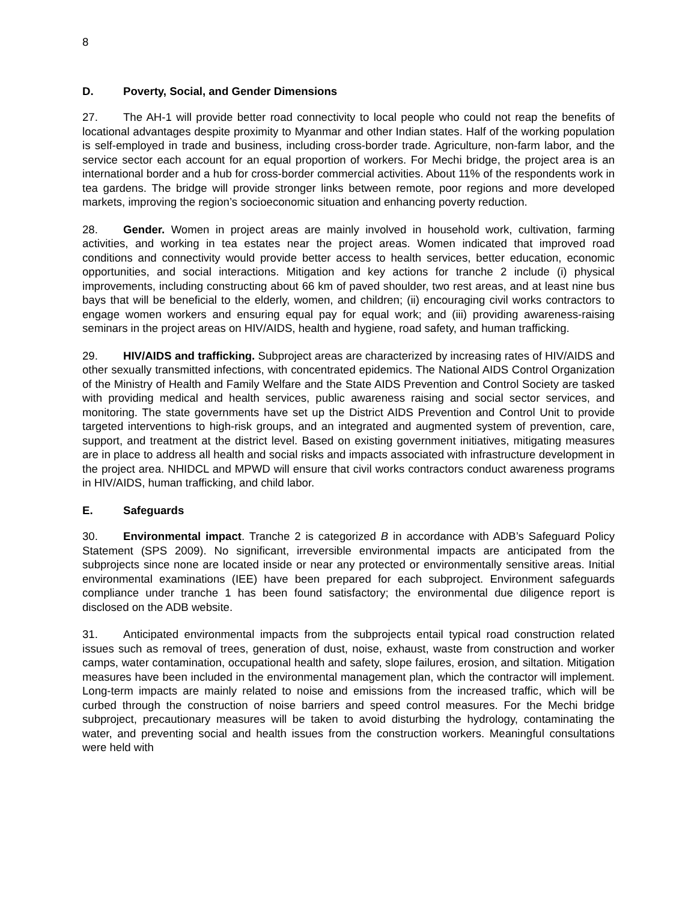8
D. Poverty, Social, and Gender Dimensions
27. The AH-1 will provide better road connectivity to local people who could not reap the benefits of locational advantages despite proximity to Myanmar and other Indian states. Half of the working population is self-employed in trade and business, including cross-border trade. Agriculture, non-farm labor, and the service sector each account for an equal proportion of workers. For Mechi bridge, the project area is an international border and a hub for cross-border commercial activities. About 11% of the respondents work in tea gardens. The bridge will provide stronger links between remote, poor regions and more developed markets, improving the region’s socioeconomic situation and enhancing poverty reduction.
28. Gender. Women in project areas are mainly involved in household work, cultivation, farming activities, and working in tea estates near the project areas. Women indicated that improved road conditions and connectivity would provide better access to health services, better education, economic opportunities, and social interactions. Mitigation and key actions for tranche 2 include (i) physical improvements, including constructing about 66 km of paved shoulder, two rest areas, and at least nine bus bays that will be beneficial to the elderly, women, and children; (ii) encouraging civil works contractors to engage women workers and ensuring equal pay for equal work; and (iii) providing awareness-raising seminars in the project areas on HIV/AIDS, health and hygiene, road safety, and human trafficking.
29. HIV/AIDS and trafficking. Subproject areas are characterized by increasing rates of HIV/AIDS and other sexually transmitted infections, with concentrated epidemics. The National AIDS Control Organization of the Ministry of Health and Family Welfare and the State AIDS Prevention and Control Society are tasked with providing medical and health services, public awareness raising and social sector services, and monitoring. The state governments have set up the District AIDS Prevention and Control Unit to provide targeted interventions to high-risk groups, and an integrated and augmented system of prevention, care, support, and treatment at the district level. Based on existing government initiatives, mitigating measures are in place to address all health and social risks and impacts associated with infrastructure development in the project area. NHIDCL and MPWD will ensure that civil works contractors conduct awareness programs in HIV/AIDS, human trafficking, and child labor.
E. Safeguards
30. Environmental impact. Tranche 2 is categorized B in accordance with ADB’s Safeguard Policy Statement (SPS 2009). No significant, irreversible environmental impacts are anticipated from the subprojects since none are located inside or near any protected or environmentally sensitive areas. Initial environmental examinations (IEE) have been prepared for each subproject. Environment safeguards compliance under tranche 1 has been found satisfactory; the environmental due diligence report is disclosed on the ADB website.
31. Anticipated environmental impacts from the subprojects entail typical road construction related issues such as removal of trees, generation of dust, noise, exhaust, waste from construction and worker camps, water contamination, occupational health and safety, slope failures, erosion, and siltation. Mitigation measures have been included in the environmental management plan, which the contractor will implement. Long-term impacts are mainly related to noise and emissions from the increased traffic, which will be curbed through the construction of noise barriers and speed control measures. For the Mechi bridge subproject, precautionary measures will be taken to avoid disturbing the hydrology, contaminating the water, and preventing social and health issues from the construction workers. Meaningful consultations were held with